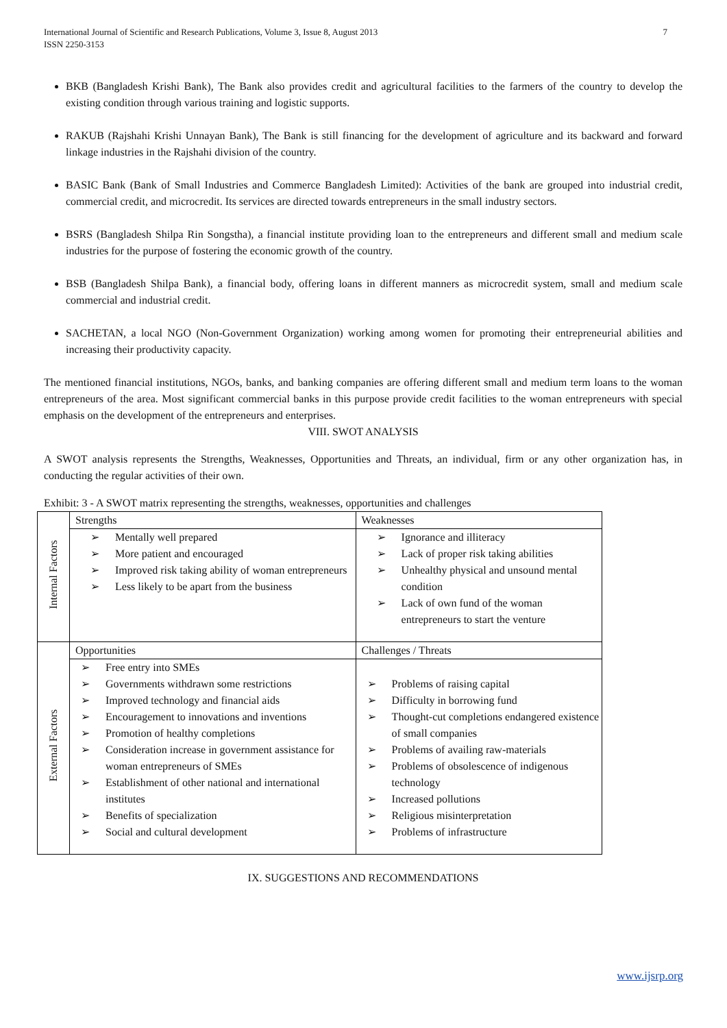7 International Journal of Scientific and Research Publications, Volume 3, Issue 8, August 2013
ISSN 2250-3153
BKB (Bangladesh Krishi Bank), The Bank also provides credit and agricultural facilities to the farmers of the country to develop the existing condition through various training and logistic supports.
RAKUB (Rajshahi Krishi Unnayan Bank), The Bank is still financing for the development of agriculture and its backward and forward linkage industries in the Rajshahi division of the country.
BASIC Bank (Bank of Small Industries and Commerce Bangladesh Limited): Activities of the bank are grouped into industrial credit, commercial credit, and microcredit. Its services are directed towards entrepreneurs in the small industry sectors.
BSRS (Bangladesh Shilpa Rin Songstha), a financial institute providing loan to the entrepreneurs and different small and medium scale industries for the purpose of fostering the economic growth of the country.
BSB (Bangladesh Shilpa Bank), a financial body, offering loans in different manners as microcredit system, small and medium scale commercial and industrial credit.
SACHETAN, a local NGO (Non-Government Organization) working among women for promoting their entrepreneurial abilities and increasing their productivity capacity.
The mentioned financial institutions, NGOs, banks, and banking companies are offering different small and medium term loans to the woman entrepreneurs of the area. Most significant commercial banks in this purpose provide credit facilities to the woman entrepreneurs with special emphasis on the development of the entrepreneurs and enterprises.
VIII. SWOT ANALYSIS
A SWOT analysis represents the Strengths, Weaknesses, Opportunities and Threats, an individual, firm or any other organization has, in conducting the regular activities of their own.
Exhibit: 3 - A SWOT matrix representing the strengths, weaknesses, opportunities and challenges
| Internal Factors | Strengths | Weaknesses |
| | ➢ Mentally well prepared ➢ More patient and encouraged ➢ Improved risk taking ability of woman entrepreneurs ➢ Less likely to be apart from the business | ➢ Ignorance and illiteracy ➢ Lack of proper risk taking abilities ➢ Unhealthy physical and unsound mental condition ➢ Lack of own fund of the woman entrepreneurs to start the venture |
| External Factors | Opportunities | Challenges / Threats |
| | ➢ Free entry into SMEs ➢ Governments withdrawn some restrictions ➢ Improved technology and financial aids ➢ Encouragement to innovations and inventions ➢ Promotion of healthy completions ➢ Consideration increase in government assistance for woman entrepreneurs of SMEs ➢ Establishment of other national and international institutes ➢ Benefits of specialization ➢ Social and cultural development | ➢ Problems of raising capital ➢ Difficulty in borrowing fund ➢ Thought-cut completions endangered existence of small companies ➢ Problems of availing raw-materials ➢ Problems of obsolescence of indigenous technology ➢ Increased pollutions ➢ Religious misinterpretation ➢ Problems of infrastructure |
IX. SUGGESTIONS AND RECOMMENDATIONS
www.ijsrp.org